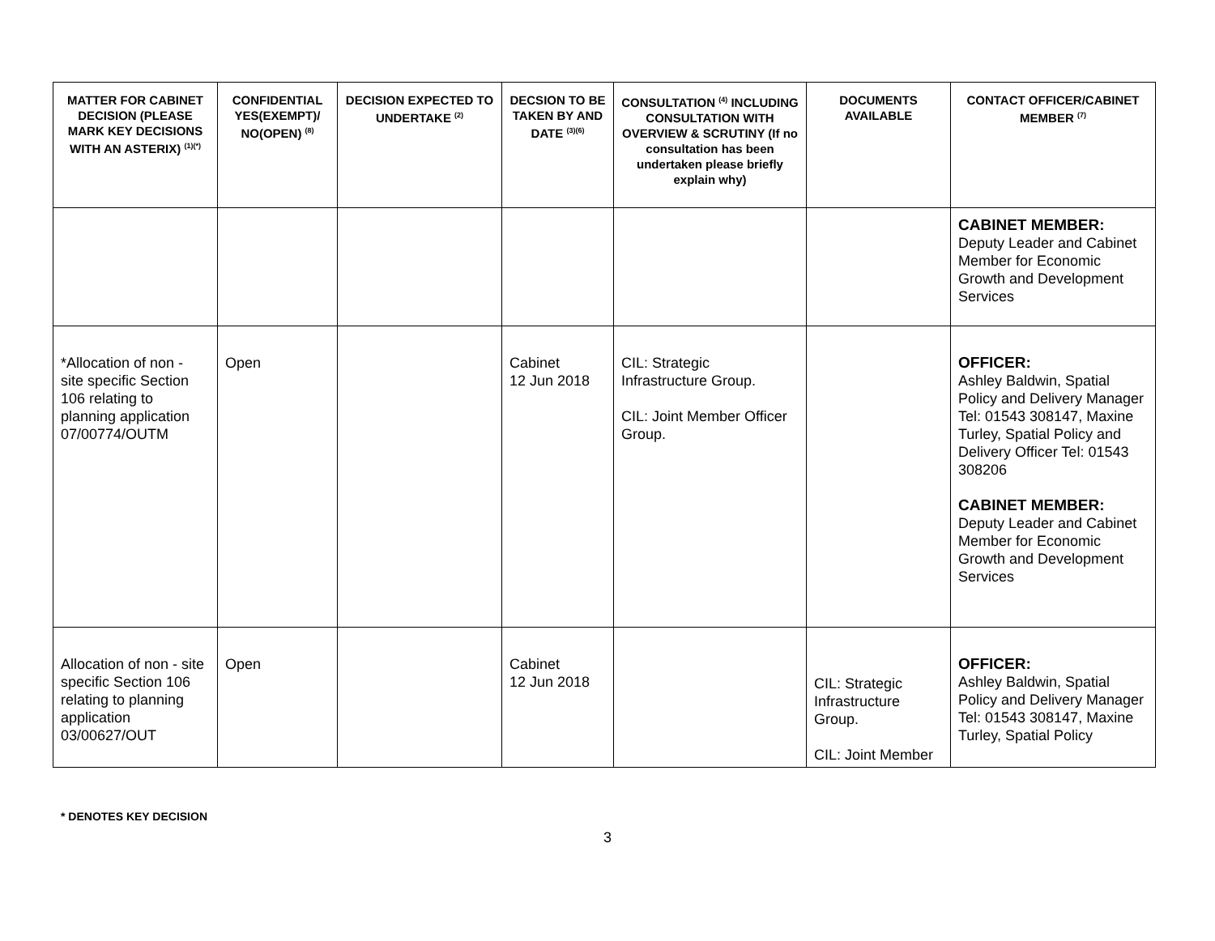| MATTER FOR CABINET DECISION (PLEASE MARK KEY DECISIONS WITH AN ASTERIX) <sup>(1)(*)</sup> | CONFIDENTIAL YES(EXEMPT)/ NO(OPEN) <sup>(8)</sup> | DECISION EXPECTED TO UNDERTAKE <sup>(2)</sup> | DECSION TO BE TAKEN BY AND DATE <sup>(3)(6)</sup> | CONSULTATION <sup>(4)</sup> INCLUDING CONSULTATION WITH OVERVIEW & SCRUTINY (If no consultation has been undertaken please briefly explain why) | DOCUMENTS AVAILABLE | CONTACT OFFICER/CABINET MEMBER <sup>(7)</sup> |
| --- | --- | --- | --- | --- | --- | --- |
| | | | | | | CABINET MEMBER: Deputy Leader and Cabinet Member for Economic Growth and Development Services |
| *Allocation of non - site specific Section 106 relating to planning application 07/00774/OUTM | Open | | Cabinet 12 Jun 2018 | CIL: Strategic Infrastructure Group. CIL: Joint Member Officer Group. | | OFFICER: Ashley Baldwin, Spatial Policy and Delivery Manager Tel: 01543 308147, Maxine Turley, Spatial Policy and Delivery Officer Tel: 01543 308206 CABINET MEMBER: Deputy Leader and Cabinet Member for Economic Growth and Development Services |
| Allocation of non - site specific Section 106 relating to planning application 03/00627/OUT | Open | | Cabinet 12 Jun 2018 | | CIL: Strategic Infrastructure Group. CIL: Joint Member | OFFICER: Ashley Baldwin, Spatial Policy and Delivery Manager Tel: 01543 308147, Maxine Turley, Spatial Policy |
* DENOTES KEY DECISION
3